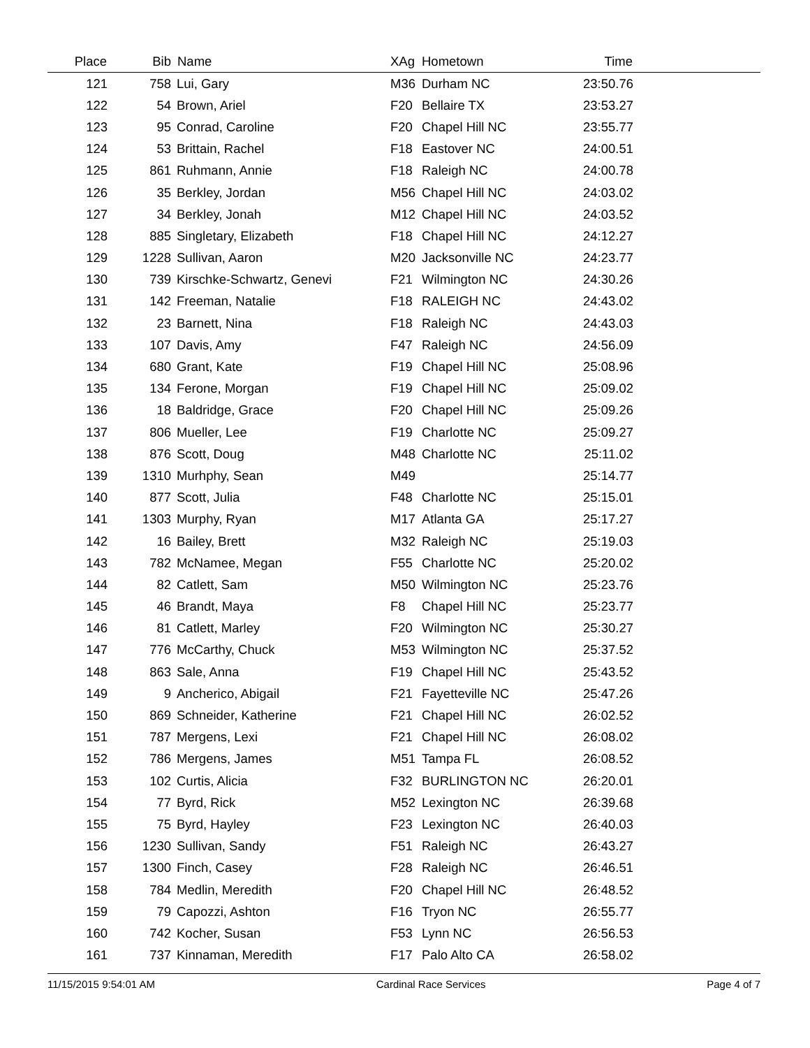| Place | Bib | Name | XAg | Hometown | Time | |
| --- | --- | --- | --- | --- | --- | --- |
| 121 | 758 | Lui, Gary | M36 | Durham NC | 23:50.76 | |
| 122 | 54 | Brown, Ariel | F20 | Bellaire TX | 23:53.27 | |
| 123 | 95 | Conrad, Caroline | F20 | Chapel Hill NC | 23:55.77 | |
| 124 | 53 | Brittain, Rachel | F18 | Eastover NC | 24:00.51 | |
| 125 | 861 | Ruhmann, Annie | F18 | Raleigh NC | 24:00.78 | |
| 126 | 35 | Berkley, Jordan | M56 | Chapel Hill NC | 24:03.02 | |
| 127 | 34 | Berkley, Jonah | M12 | Chapel Hill NC | 24:03.52 | |
| 128 | 885 | Singletary, Elizabeth | F18 | Chapel Hill NC | 24:12.27 | |
| 129 | 1228 | Sullivan, Aaron | M20 | Jacksonville NC | 24:23.77 | |
| 130 | 739 | Kirschke-Schwartz, Genevi | F21 | Wilmington NC | 24:30.26 | |
| 131 | 142 | Freeman, Natalie | F18 | RALEIGH NC | 24:43.02 | |
| 132 | 23 | Barnett, Nina | F18 | Raleigh NC | 24:43.03 | |
| 133 | 107 | Davis, Amy | F47 | Raleigh NC | 24:56.09 | |
| 134 | 680 | Grant, Kate | F19 | Chapel Hill NC | 25:08.96 | |
| 135 | 134 | Ferone, Morgan | F19 | Chapel Hill NC | 25:09.02 | |
| 136 | 18 | Baldridge, Grace | F20 | Chapel Hill NC | 25:09.26 | |
| 137 | 806 | Mueller, Lee | F19 | Charlotte NC | 25:09.27 | |
| 138 | 876 | Scott, Doug | M48 | Charlotte NC | 25:11.02 | |
| 139 | 1310 | Murhphy, Sean | M49 | | 25:14.77 | |
| 140 | 877 | Scott, Julia | F48 | Charlotte NC | 25:15.01 | |
| 141 | 1303 | Murphy, Ryan | M17 | Atlanta GA | 25:17.27 | |
| 142 | 16 | Bailey, Brett | M32 | Raleigh NC | 25:19.03 | |
| 143 | 782 | McNamee, Megan | F55 | Charlotte NC | 25:20.02 | |
| 144 | 82 | Catlett, Sam | M50 | Wilmington NC | 25:23.76 | |
| 145 | 46 | Brandt, Maya | F8 | Chapel Hill NC | 25:23.77 | |
| 146 | 81 | Catlett, Marley | F20 | Wilmington NC | 25:30.27 | |
| 147 | 776 | McCarthy, Chuck | M53 | Wilmington NC | 25:37.52 | |
| 148 | 863 | Sale, Anna | F19 | Chapel Hill NC | 25:43.52 | |
| 149 | 9 | Ancherico, Abigail | F21 | Fayetteville NC | 25:47.26 | |
| 150 | 869 | Schneider, Katherine | F21 | Chapel Hill NC | 26:02.52 | |
| 151 | 787 | Mergens, Lexi | F21 | Chapel Hill NC | 26:08.02 | |
| 152 | 786 | Mergens, James | M51 | Tampa FL | 26:08.52 | |
| 153 | 102 | Curtis, Alicia | F32 | BURLINGTON NC | 26:20.01 | |
| 154 | 77 | Byrd, Rick | M52 | Lexington NC | 26:39.68 | |
| 155 | 75 | Byrd, Hayley | F23 | Lexington NC | 26:40.03 | |
| 156 | 1230 | Sullivan, Sandy | F51 | Raleigh NC | 26:43.27 | |
| 157 | 1300 | Finch, Casey | F28 | Raleigh NC | 26:46.51 | |
| 158 | 784 | Medlin, Meredith | F20 | Chapel Hill NC | 26:48.52 | |
| 159 | 79 | Capozzi, Ashton | F16 | Tryon NC | 26:55.77 | |
| 160 | 742 | Kocher, Susan | F53 | Lynn NC | 26:56.53 | |
| 161 | 737 | Kinnaman, Meredith | F17 | Palo Alto CA | 26:58.02 | |
11/15/2015 9:54:01 AM Cardinal Race Services Page 4 of 7